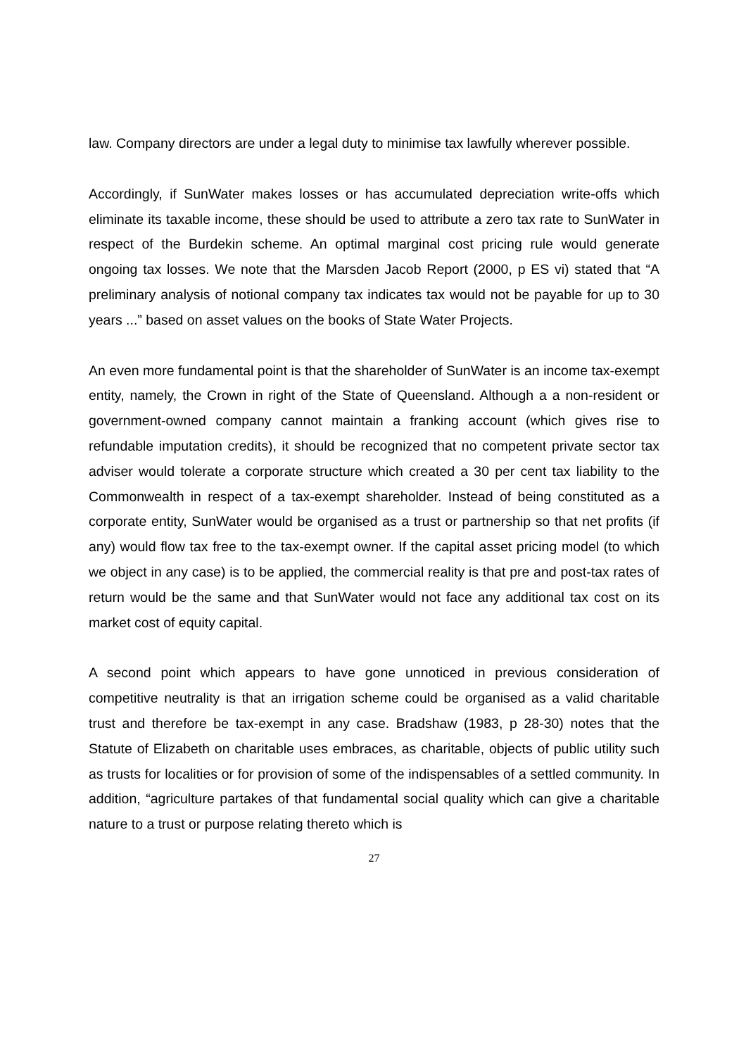law. Company directors are under a legal duty to minimise tax lawfully wherever possible.
Accordingly, if SunWater makes losses or has accumulated depreciation write-offs which eliminate its taxable income, these should be used to attribute a zero tax rate to SunWater in respect of the Burdekin scheme. An optimal marginal cost pricing rule would generate ongoing tax losses. We note that the Marsden Jacob Report (2000, p ES vi) stated that “A preliminary analysis of notional company tax indicates tax would not be payable for up to 30 years ...” based on asset values on the books of State Water Projects.
An even more fundamental point is that the shareholder of SunWater is an income tax-exempt entity, namely, the Crown in right of the State of Queensland. Although a a non-resident or government-owned company cannot maintain a franking account (which gives rise to refundable imputation credits), it should be recognized that no competent private sector tax adviser would tolerate a corporate structure which created a 30 per cent tax liability to the Commonwealth in respect of a tax-exempt shareholder. Instead of being constituted as a corporate entity, SunWater would be organised as a trust or partnership so that net profits (if any) would flow tax free to the tax-exempt owner. If the capital asset pricing model (to which we object in any case) is to be applied, the commercial reality is that pre and post-tax rates of return would be the same and that SunWater would not face any additional tax cost on its market cost of equity capital.
A second point which appears to have gone unnoticed in previous consideration of competitive neutrality is that an irrigation scheme could be organised as a valid charitable trust and therefore be tax-exempt in any case. Bradshaw (1983, p 28-30) notes that the Statute of Elizabeth on charitable uses embraces, as charitable, objects of public utility such as trusts for localities or for provision of some of the indispensables of a settled community. In addition, “agriculture partakes of that fundamental social quality which can give a charitable nature to a trust or purpose relating thereto which is
27